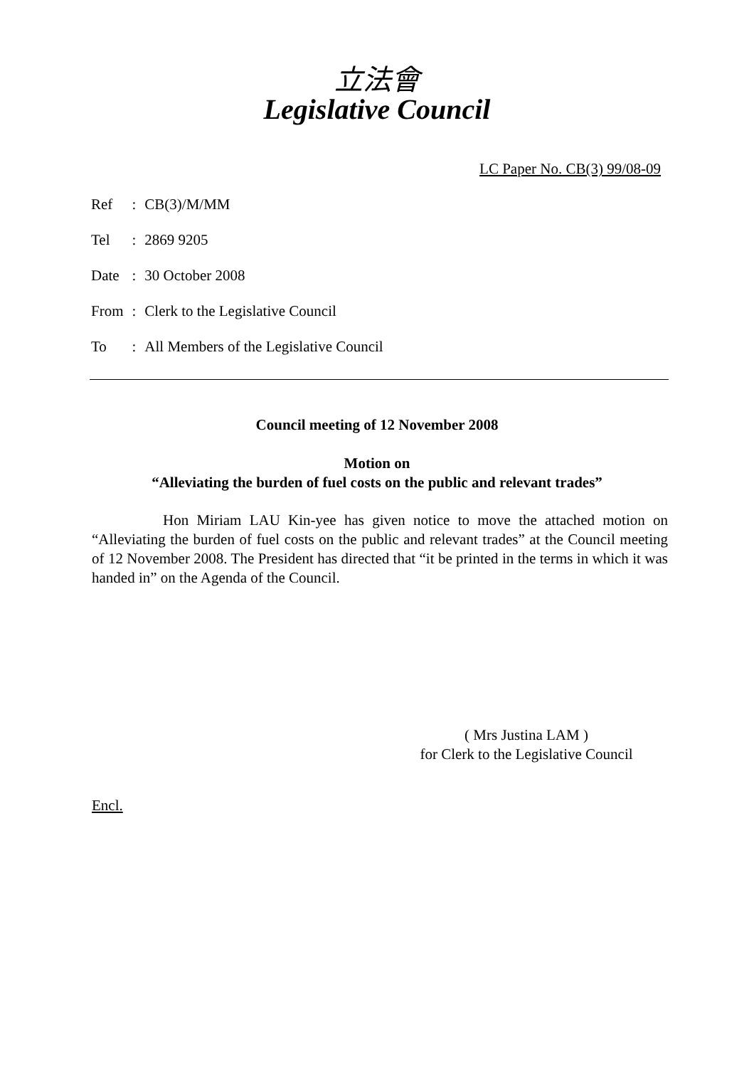立法會
Legislative Council
LC Paper No. CB(3) 99/08-09
| Ref | : | CB(3)/M/MM |
| Tel | : | 2869 9205 |
| Date | : | 30 October 2008 |
| From | : | Clerk to the Legislative Council |
| To | : | All Members of the Legislative Council |
Council meeting of 12 November 2008
Motion on
“Alleviating the burden of fuel costs on the public and relevant trades”
Hon Miriam LAU Kin-yee has given notice to move the attached motion on “Alleviating the burden of fuel costs on the public and relevant trades” at the Council meeting of 12 November 2008. The President has directed that “it be printed in the terms in which it was handed in” on the Agenda of the Council.
( Mrs Justina LAM )
for Clerk to the Legislative Council
Encl.